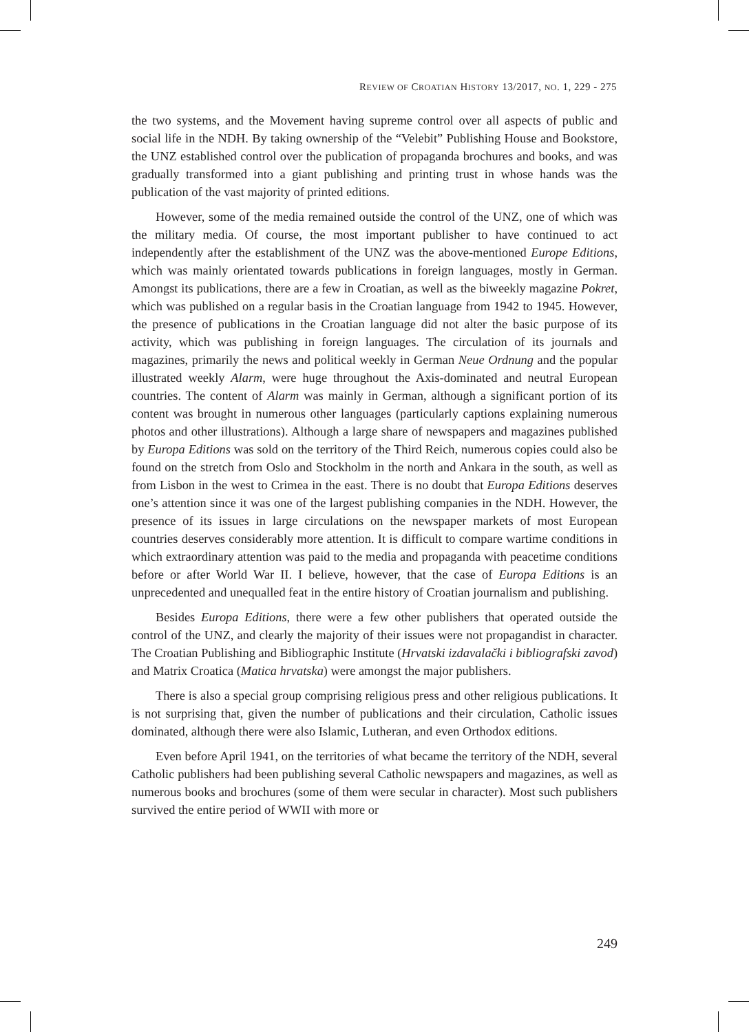REVIEW OF CROATIAN HISTORY 13/2017, NO. 1, 229 - 275
the two systems, and the Movement having supreme control over all aspects of public and social life in the NDH. By taking ownership of the “Velebit” Publishing House and Bookstore, the UNZ established control over the publication of propaganda brochures and books, and was gradually transformed into a giant publishing and printing trust in whose hands was the publication of the vast majority of printed editions.
However, some of the media remained outside the control of the UNZ, one of which was the military media. Of course, the most important publisher to have continued to act independently after the establishment of the UNZ was the above-mentioned Europe Editions, which was mainly orientated towards publications in foreign languages, mostly in German. Amongst its publications, there are a few in Croatian, as well as the biweekly magazine Pokret, which was published on a regular basis in the Croatian language from 1942 to 1945. However, the presence of publications in the Croatian language did not alter the basic purpose of its activity, which was publishing in foreign languages. The circulation of its journals and magazines, primarily the news and political weekly in German Neue Ordnung and the popular illustrated weekly Alarm, were huge throughout the Axis-dominated and neutral European countries. The content of Alarm was mainly in German, although a significant portion of its content was brought in numerous other languages (particularly captions explaining numerous photos and other illustrations). Although a large share of newspapers and magazines published by Europa Editions was sold on the territory of the Third Reich, numerous copies could also be found on the stretch from Oslo and Stockholm in the north and Ankara in the south, as well as from Lisbon in the west to Crimea in the east. There is no doubt that Europa Editions deserves one’s attention since it was one of the largest publishing companies in the NDH. However, the presence of its issues in large circulations on the newspaper markets of most European countries deserves considerably more attention. It is difficult to compare wartime conditions in which extraordinary attention was paid to the media and propaganda with peacetime conditions before or after World War II. I believe, however, that the case of Europa Editions is an unprecedented and unequalled feat in the entire history of Croatian journalism and publishing.
Besides Europa Editions, there were a few other publishers that operated outside the control of the UNZ, and clearly the majority of their issues were not propagandist in character. The Croatian Publishing and Bibliographic Institute (Hrvatski izdavalački i bibliografski zavod) and Matrix Croatica (Matica hrvatska) were amongst the major publishers.
There is also a special group comprising religious press and other religious publications. It is not surprising that, given the number of publications and their circulation, Catholic issues dominated, although there were also Islamic, Lutheran, and even Orthodox editions.
Even before April 1941, on the territories of what became the territory of the NDH, several Catholic publishers had been publishing several Catholic newspapers and magazines, as well as numerous books and brochures (some of them were secular in character). Most such publishers survived the entire period of WWII with more or
249